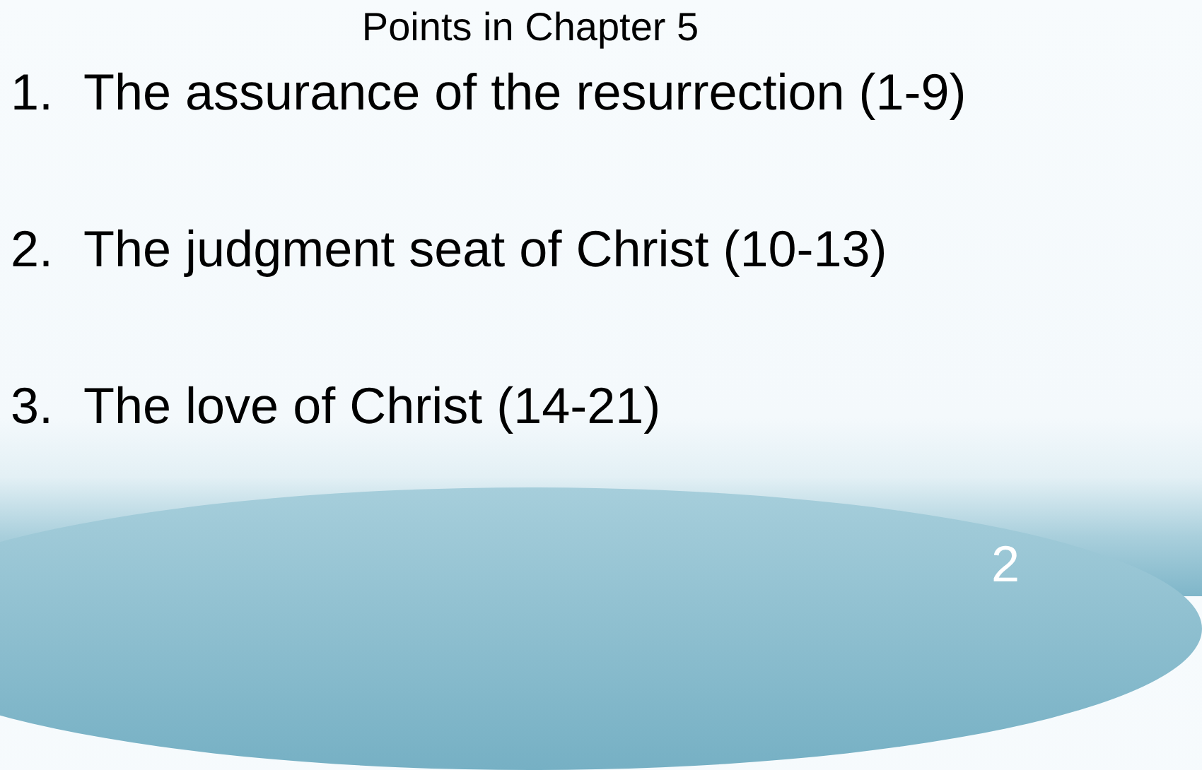Points in Chapter 5
1. The assurance of the resurrection (1-9)
2. The judgment seat of Christ (10-13)
3. The love of Christ (14-21)
2